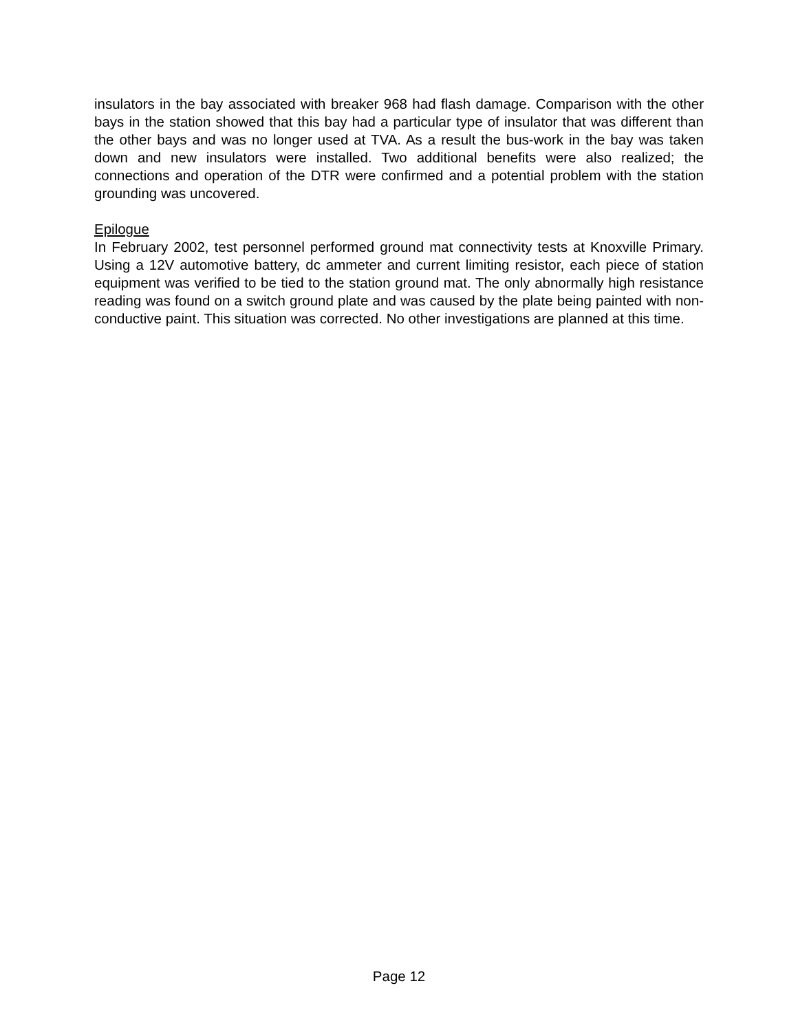insulators in the bay associated with breaker 968 had flash damage. Comparison with the other bays in the station showed that this bay had a particular type of insulator that was different than the other bays and was no longer used at TVA. As a result the bus-work in the bay was taken down and new insulators were installed. Two additional benefits were also realized; the connections and operation of the DTR were confirmed and a potential problem with the station grounding was uncovered.
Epilogue
In February 2002, test personnel performed ground mat connectivity tests at Knoxville Primary. Using a 12V automotive battery, dc ammeter and current limiting resistor, each piece of station equipment was verified to be tied to the station ground mat. The only abnormally high resistance reading was found on a switch ground plate and was caused by the plate being painted with non-conductive paint. This situation was corrected. No other investigations are planned at this time.
Page 12